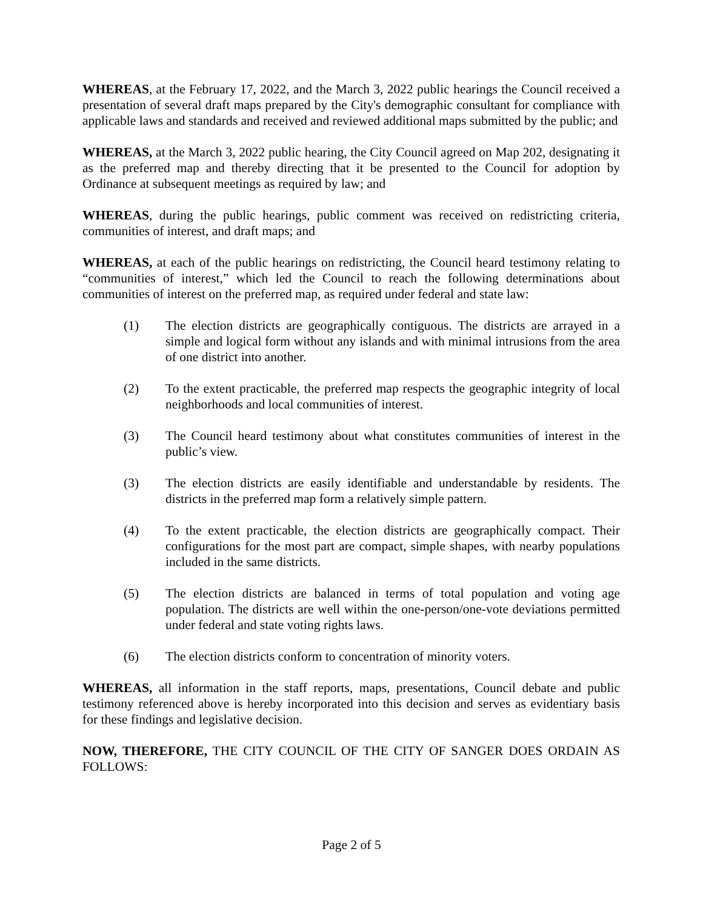WHEREAS, at the February 17, 2022, and the March 3, 2022 public hearings the Council received a presentation of several draft maps prepared by the City's demographic consultant for compliance with applicable laws and standards and received and reviewed additional maps submitted by the public; and
WHEREAS, at the March 3, 2022 public hearing, the City Council agreed on Map 202, designating it as the preferred map and thereby directing that it be presented to the Council for adoption by Ordinance at subsequent meetings as required by law; and
WHEREAS, during the public hearings, public comment was received on redistricting criteria, communities of interest, and draft maps; and
WHEREAS, at each of the public hearings on redistricting, the Council heard testimony relating to “communities of interest,” which led the Council to reach the following determinations about communities of interest on the preferred map, as required under federal and state law:
(1) The election districts are geographically contiguous. The districts are arrayed in a simple and logical form without any islands and with minimal intrusions from the area of one district into another.
(2) To the extent practicable, the preferred map respects the geographic integrity of local neighborhoods and local communities of interest.
(3) The Council heard testimony about what constitutes communities of interest in the public’s view.
(3) The election districts are easily identifiable and understandable by residents. The districts in the preferred map form a relatively simple pattern.
(4) To the extent practicable, the election districts are geographically compact. Their configurations for the most part are compact, simple shapes, with nearby populations included in the same districts.
(5) The election districts are balanced in terms of total population and voting age population. The districts are well within the one-person/one-vote deviations permitted under federal and state voting rights laws.
(6) The election districts conform to concentration of minority voters.
WHEREAS, all information in the staff reports, maps, presentations, Council debate and public testimony referenced above is hereby incorporated into this decision and serves as evidentiary basis for these findings and legislative decision.
NOW, THEREFORE, THE CITY COUNCIL OF THE CITY OF SANGER DOES ORDAIN AS FOLLOWS:
Page 2 of 5